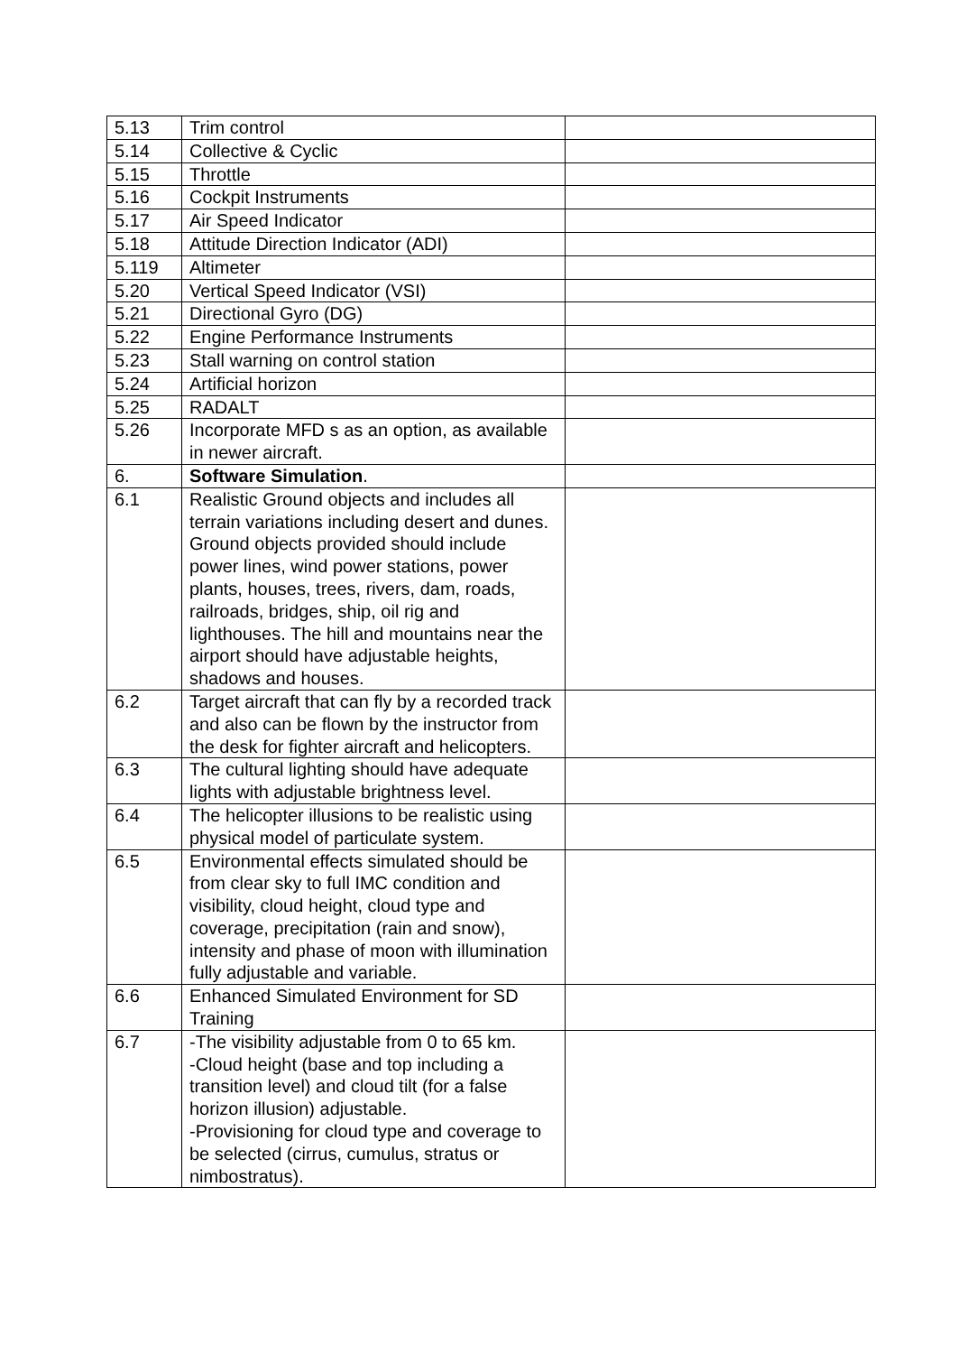| 5.13 | Trim control | |
| 5.14 | Collective & Cyclic | |
| 5.15 | Throttle | |
| 5.16 | Cockpit Instruments | |
| 5.17 | Air Speed Indicator | |
| 5.18 | Attitude Direction Indicator (ADI) | |
| 5.119 | Altimeter | |
| 5.20 | Vertical Speed Indicator (VSI) | |
| 5.21 | Directional Gyro (DG) | |
| 5.22 | Engine Performance Instruments | |
| 5.23 | Stall warning on control station | |
| 5.24 | Artificial horizon | |
| 5.25 | RADALT | |
| 5.26 | Incorporate MFD s as an option, as available in newer aircraft. | |
| 6. | Software Simulation . | |
| 6.1 | Realistic Ground objects and includes all terrain variations including desert and dunes. Ground objects provided should include power lines, wind power stations, power plants, houses, trees, rivers, dam, roads, railroads, bridges, ship, oil rig and lighthouses. The hill and mountains near the airport should have adjustable heights, shadows and houses. | |
| 6.2 | Target aircraft that can fly by a recorded track and also can be flown by the instructor from the desk for fighter aircraft and helicopters. | |
| 6.3 | The cultural lighting should have adequate lights with adjustable brightness level. | |
| 6.4 | The helicopter illusions to be realistic using physical model of particulate system. | |
| 6.5 | Environmental effects simulated should be from clear sky to full IMC condition and visibility, cloud height, cloud type and coverage, precipitation (rain and snow), intensity and phase of moon with illumination fully adjustable and variable. | |
| 6.6 | Enhanced Simulated Environment for SD Training | |
| 6.7 | -The visibility adjustable from 0 to 65 km. -Cloud height (base and top including a transition level) and cloud tilt (for a false horizon illusion) adjustable. -Provisioning for cloud type and coverage to be selected (cirrus, cumulus, stratus or nimbostratus). | |